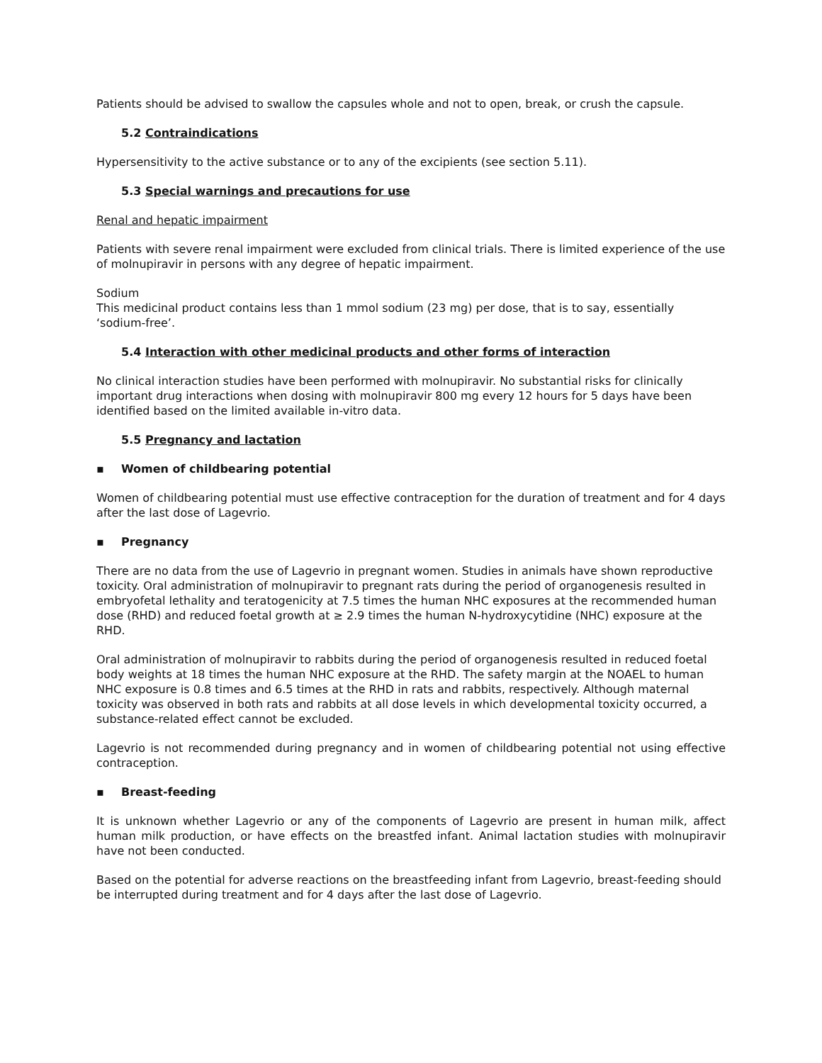Patients should be advised to swallow the capsules whole and not to open, break, or crush the capsule.
5.2 Contraindications
Hypersensitivity to the active substance or to any of the excipients (see section 5.11).
5.3 Special warnings and precautions for use
Renal and hepatic impairment
Patients with severe renal impairment were excluded from clinical trials. There is limited experience of the use of molnupiravir in persons with any degree of hepatic impairment.
Sodium
This medicinal product contains less than 1 mmol sodium (23 mg) per dose, that is to say, essentially ‘sodium-free’.
5.4 Interaction with other medicinal products and other forms of interaction
No clinical interaction studies have been performed with molnupiravir. No substantial risks for clinically important drug interactions when dosing with molnupiravir 800 mg every 12 hours for 5 days have been identified based on the limited available in-vitro data.
5.5 Pregnancy and lactation
▪ Women of childbearing potential
Women of childbearing potential must use effective contraception for the duration of treatment and for 4 days after the last dose of Lagevrio.
▪ Pregnancy
There are no data from the use of Lagevrio in pregnant women. Studies in animals have shown reproductive toxicity. Oral administration of molnupiravir to pregnant rats during the period of organogenesis resulted in embryofetal lethality and teratogenicity at 7.5 times the human NHC exposures at the recommended human dose (RHD) and reduced foetal growth at ≥ 2.9 times the human N-hydroxycytidine (NHC) exposure at the RHD.
Oral administration of molnupiravir to rabbits during the period of organogenesis resulted in reduced foetal body weights at 18 times the human NHC exposure at the RHD. The safety margin at the NOAEL to human NHC exposure is 0.8 times and 6.5 times at the RHD in rats and rabbits, respectively. Although maternal toxicity was observed in both rats and rabbits at all dose levels in which developmental toxicity occurred, a substance-related effect cannot be excluded.
Lagevrio is not recommended during pregnancy and in women of childbearing potential not using effective contraception.
▪ Breast-feeding
It is unknown whether Lagevrio or any of the components of Lagevrio are present in human milk, affect human milk production, or have effects on the breastfed infant. Animal lactation studies with molnupiravir have not been conducted.
Based on the potential for adverse reactions on the breastfeeding infant from Lagevrio, breast-feeding should be interrupted during treatment and for 4 days after the last dose of Lagevrio.